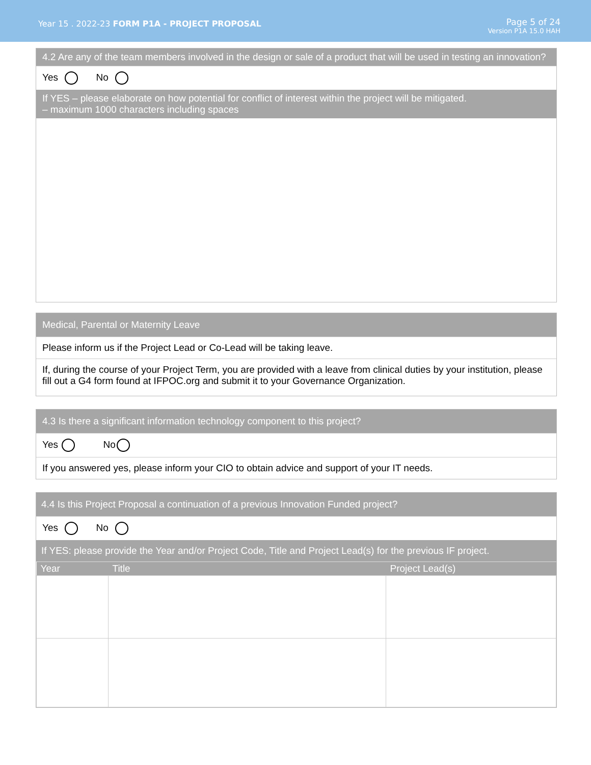Year 15 . 2022-23 FORM P1A - PROJECT PROPOSAL
Page 5 of 24
Version P1A 15.0 HAH
4.2 Are any of the team members involved in the design or sale of a product that will be used in testing an innovation?
Yes No
If YES – please elaborate on how potential for conflict of interest within the project will be mitigated.
– maximum 1000 characters including spaces
Medical, Parental or Maternity Leave
Please inform us if the Project Lead or Co-Lead will be taking leave.
If, during the course of your Project Term, you are provided with a leave from clinical duties by your institution, please fill out a G4 form found at IFPOC.org and submit it to your Governance Organization.
4.3 Is there a significant information technology component to this project?
Yes No
If you answered yes, please inform your CIO to obtain advice and support of your IT needs.
4.4 Is this Project Proposal a continuation of a previous Innovation Funded project?
Yes No
If YES: please provide the Year and/or Project Code, Title and Project Lead(s) for the previous IF project.
| Year | Title | Project Lead(s) |
| --- | --- | --- |